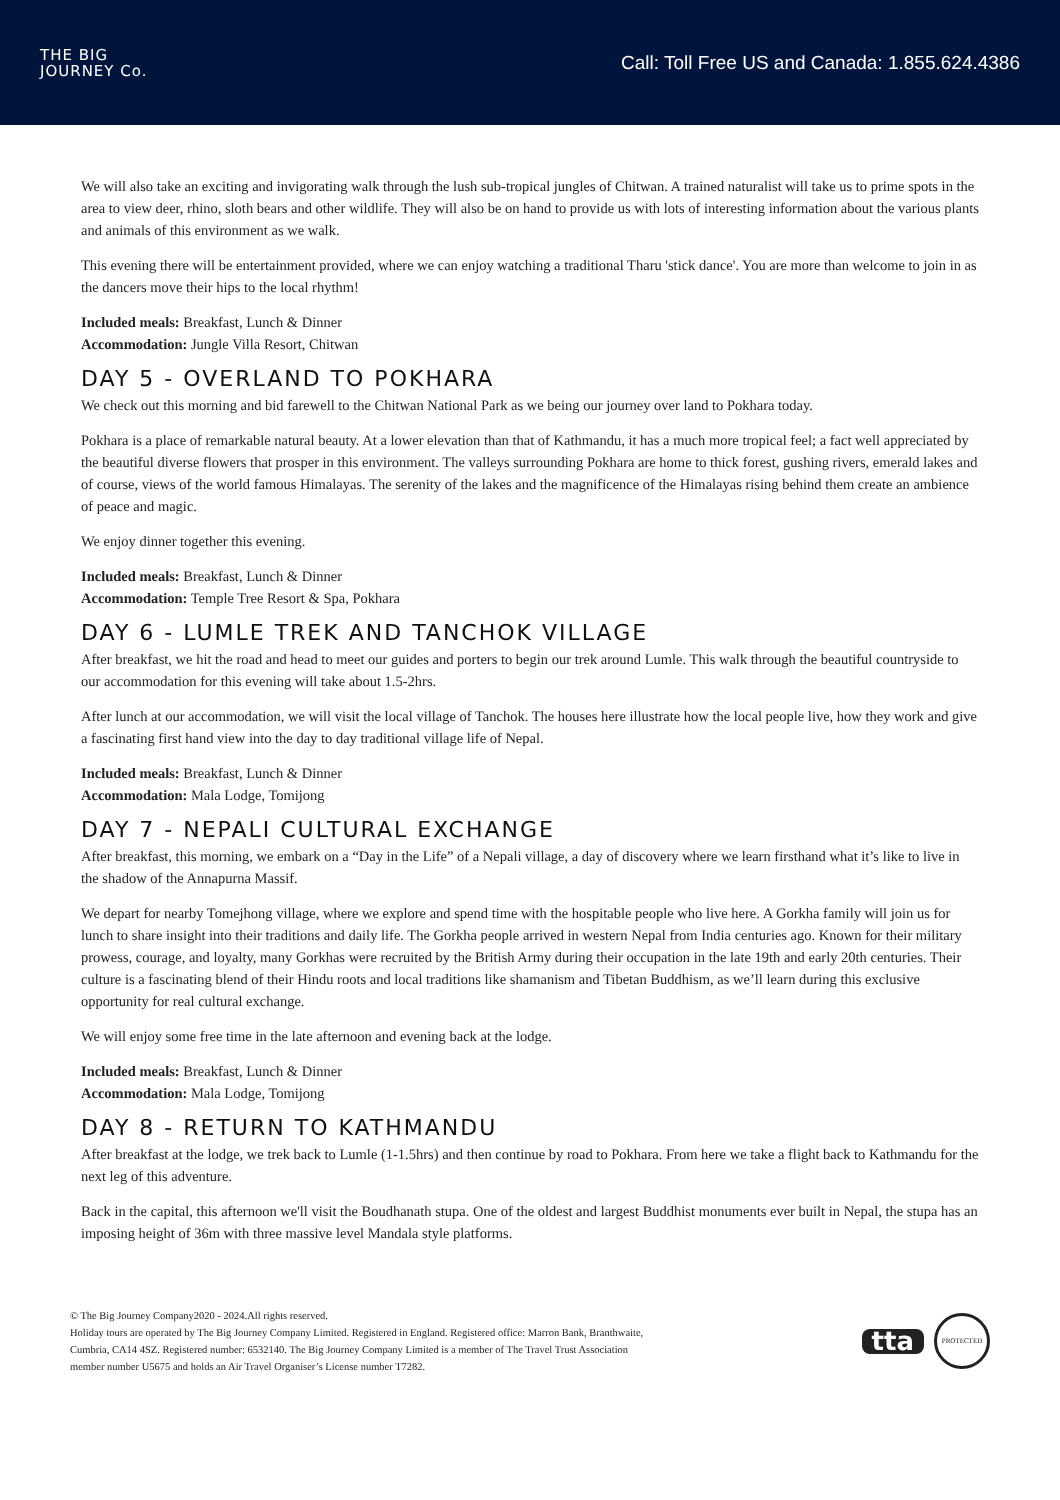THE BIG
JOURNEY Co.
Call: Toll Free US and Canada: 1.855.624.4386
We will also take an exciting and invigorating walk through the lush sub-tropical jungles of Chitwan. A trained naturalist will take us to prime spots in the area to view deer, rhino, sloth bears and other wildlife. They will also be on hand to provide us with lots of interesting information about the various plants and animals of this environment as we walk.
This evening there will be entertainment provided, where we can enjoy watching a traditional Tharu 'stick dance'. You are more than welcome to join in as the dancers move their hips to the local rhythm!
Included meals: Breakfast, Lunch & Dinner
Accommodation: Jungle Villa Resort, Chitwan
DAY 5 - OVERLAND TO POKHARA
We check out this morning and bid farewell to the Chitwan National Park as we being our journey over land to Pokhara today.
Pokhara is a place of remarkable natural beauty. At a lower elevation than that of Kathmandu, it has a much more tropical feel; a fact well appreciated by the beautiful diverse flowers that prosper in this environment. The valleys surrounding Pokhara are home to thick forest, gushing rivers, emerald lakes and of course, views of the world famous Himalayas. The serenity of the lakes and the magnificence of the Himalayas rising behind them create an ambience of peace and magic.
We enjoy dinner together this evening.
Included meals: Breakfast, Lunch & Dinner
Accommodation: Temple Tree Resort & Spa, Pokhara
DAY 6 - LUMLE TREK AND TANCHOK VILLAGE
After breakfast, we hit the road and head to meet our guides and porters to begin our trek around Lumle. This walk through the beautiful countryside to our accommodation for this evening will take about 1.5-2hrs.
After lunch at our accommodation, we will visit the local village of Tanchok. The houses here illustrate how the local people live, how they work and give a fascinating first hand view into the day to day traditional village life of Nepal.
Included meals: Breakfast, Lunch & Dinner
Accommodation: Mala Lodge, Tomijong
DAY 7 - NEPALI CULTURAL EXCHANGE
After breakfast, this morning, we embark on a “Day in the Life” of a Nepali village, a day of discovery where we learn firsthand what it’s like to live in the shadow of the Annapurna Massif.
We depart for nearby Tomejhong village, where we explore and spend time with the hospitable people who live here. A Gorkha family will join us for lunch to share insight into their traditions and daily life. The Gorkha people arrived in western Nepal from India centuries ago. Known for their military prowess, courage, and loyalty, many Gorkhas were recruited by the British Army during their occupation in the late 19th and early 20th centuries. Their culture is a fascinating blend of their Hindu roots and local traditions like shamanism and Tibetan Buddhism, as we’ll learn during this exclusive opportunity for real cultural exchange.
We will enjoy some free time in the late afternoon and evening back at the lodge.
Included meals: Breakfast, Lunch & Dinner
Accommodation: Mala Lodge, Tomijong
DAY 8 - RETURN TO KATHMANDU
After breakfast at the lodge, we trek back to Lumle (1-1.5hrs) and then continue by road to Pokhara. From here we take a flight back to Kathmandu for the next leg of this adventure.
Back in the capital, this afternoon we'll visit the Boudhanath stupa. One of the oldest and largest Buddhist monuments ever built in Nepal, the stupa has an imposing height of 36m with three massive level Mandala style platforms.
© The Big Journey Company2020 - 2024.All rights reserved.
Holiday tours are operated by The Big Journey Company Limited. Registered in England. Registered office: Marron Bank, Branthwaite,
Cumbria, CA14 4SZ. Registered number: 6532140. The Big Journey Company Limited is a member of The Travel Trust Association
member number U5675 and holds an Air Travel Organiser’s License number T7282.
tta
PROTECTED